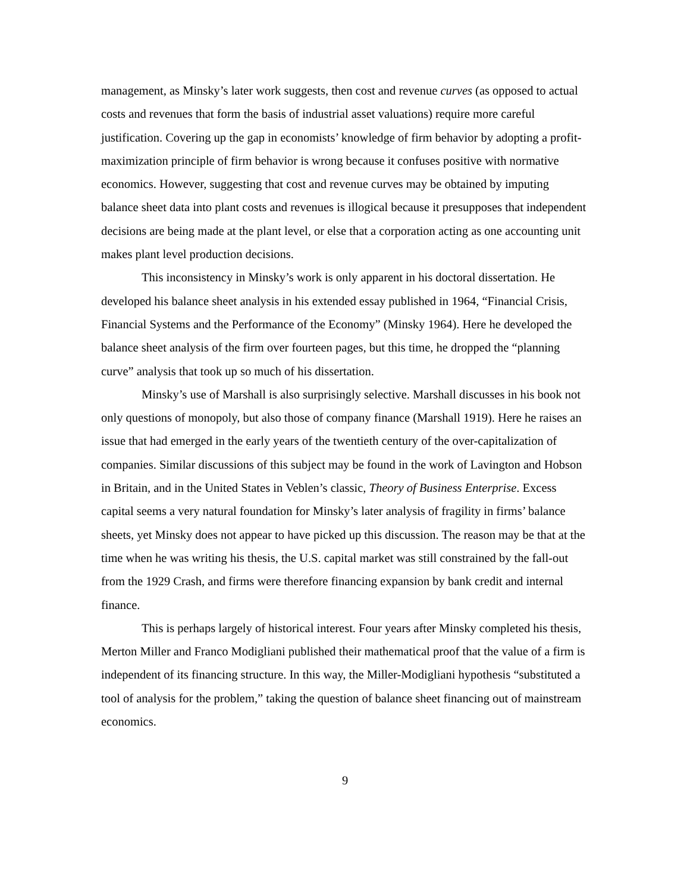management, as Minsky’s later work suggests, then cost and revenue curves (as opposed to actual costs and revenues that form the basis of industrial asset valuations) require more careful justification. Covering up the gap in economists’ knowledge of firm behavior by adopting a profit-maximization principle of firm behavior is wrong because it confuses positive with normative economics. However, suggesting that cost and revenue curves may be obtained by imputing balance sheet data into plant costs and revenues is illogical because it presupposes that independent decisions are being made at the plant level, or else that a corporation acting as one accounting unit makes plant level production decisions.
This inconsistency in Minsky’s work is only apparent in his doctoral dissertation. He developed his balance sheet analysis in his extended essay published in 1964, “Financial Crisis, Financial Systems and the Performance of the Economy” (Minsky 1964). Here he developed the balance sheet analysis of the firm over fourteen pages, but this time, he dropped the “planning curve” analysis that took up so much of his dissertation.
Minsky’s use of Marshall is also surprisingly selective. Marshall discusses in his book not only questions of monopoly, but also those of company finance (Marshall 1919). Here he raises an issue that had emerged in the early years of the twentieth century of the over-capitalization of companies. Similar discussions of this subject may be found in the work of Lavington and Hobson in Britain, and in the United States in Veblen’s classic, Theory of Business Enterprise. Excess capital seems a very natural foundation for Minsky’s later analysis of fragility in firms’ balance sheets, yet Minsky does not appear to have picked up this discussion. The reason may be that at the time when he was writing his thesis, the U.S. capital market was still constrained by the fall-out from the 1929 Crash, and firms were therefore financing expansion by bank credit and internal finance.
This is perhaps largely of historical interest. Four years after Minsky completed his thesis, Merton Miller and Franco Modigliani published their mathematical proof that the value of a firm is independent of its financing structure. In this way, the Miller-Modigliani hypothesis “substituted a tool of analysis for the problem,” taking the question of balance sheet financing out of mainstream economics.
9